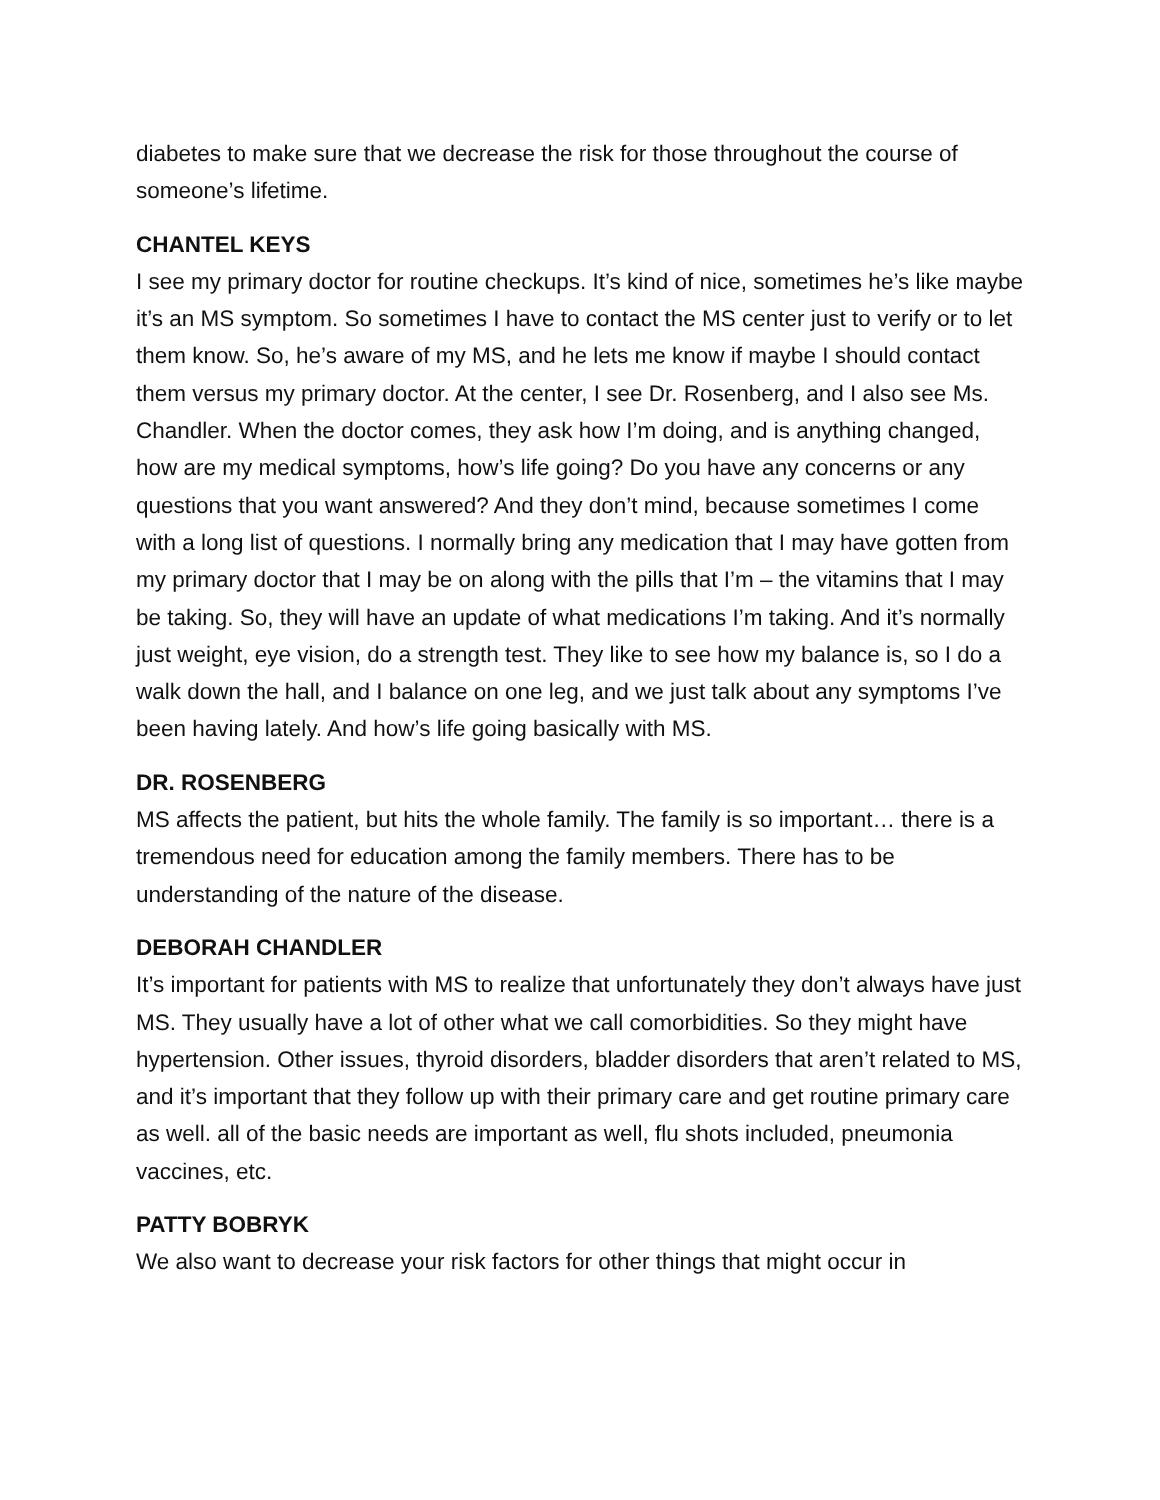diabetes to make sure that we decrease the risk for those throughout the course of someone’s lifetime.
CHANTEL KEYS
I see my primary doctor for routine checkups. It’s kind of nice, sometimes he’s like maybe it’s an MS symptom. So sometimes I have to contact the MS center just to verify or to let them know. So, he’s aware of my MS, and he lets me know if maybe I should contact them versus my primary doctor. At the center, I see Dr. Rosenberg, and I also see Ms. Chandler. When the doctor comes, they ask how I’m doing, and is anything changed, how are my medical symptoms, how’s life going? Do you have any concerns or any questions that you want answered? And they don’t mind, because sometimes I come with a long list of questions. I normally bring any medication that I may have gotten from my primary doctor that I may be on along with the pills that I’m – the vitamins that I may be taking. So, they will have an update of what medications I’m taking. And it’s normally just weight, eye vision, do a strength test. They like to see how my balance is, so I do a walk down the hall, and I balance on one leg, and we just talk about any symptoms I’ve been having lately. And how’s life going basically with MS.
DR. ROSENBERG
MS affects the patient, but hits the whole family. The family is so important… there is a tremendous need for education among the family members. There has to be understanding of the nature of the disease.
DEBORAH CHANDLER
It’s important for patients with MS to realize that unfortunately they don’t always have just MS. They usually have a lot of other what we call comorbidities. So they might have hypertension. Other issues, thyroid disorders, bladder disorders that aren’t related to MS, and it’s important that they follow up with their primary care and get routine primary care as well. all of the basic needs are important as well, flu shots included, pneumonia vaccines, etc.
PATTY BOBRYK
We also want to decrease your risk factors for other things that might occur in